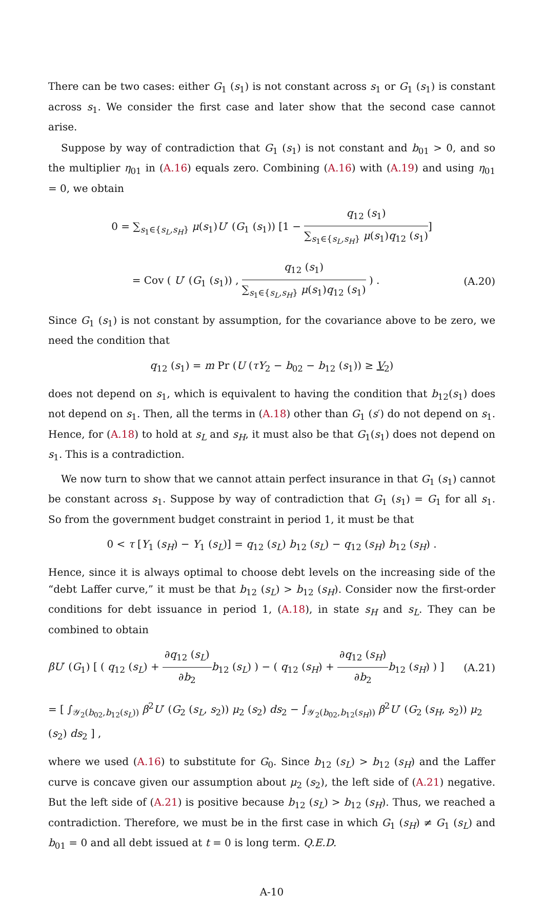There can be two cases: either G<sub>1</sub> (s<sub>1</sub>) is not constant across s<sub>1</sub> or G<sub>1</sub> (s<sub>1</sub>) is constant across s<sub>1</sub>. We consider the first case and later show that the second case cannot arise.
Suppose by way of contradiction that G<sub>1</sub> (s<sub>1</sub>) is not constant and b<sub>01</sub> > 0, and so the multiplier η<sub>01</sub> in (A.16) equals zero. Combining (A.16) with (A.19) and using η<sub>01</sub> = 0, we obtain
0 = ∑<sub>s<sub>1</sub>∈{s<sub>L</sub>,s<sub>H</sub>}</sub> μ(s<sub>1</sub>)U′ (G<sub>1</sub> (s<sub>1</sub>)) [1 − q<sub>12</sub> (s<sub>1</sub>) ∑<sub>s<sub>1</sub>∈{s<sub>L</sub>,s<sub>H</sub>}</sub> μ(s<sub>1</sub>)q<sub>12</sub> (s<sub>1</sub>)]
= Cov ( U′ (G<sub>1</sub> (s<sub>1</sub>)) , q<sub>12</sub> (s<sub>1</sub>) ∑<sub>s<sub>1</sub>∈{s<sub>L</sub>,s<sub>H</sub>}</sub> μ(s<sub>1</sub>)q<sub>12</sub> (s<sub>1</sub>) ) .
(A.20)
Since G<sub>1</sub> (s<sub>1</sub>) is not constant by assumption, for the covariance above to be zero, we need the condition that
q<sub>12</sub> (s<sub>1</sub>) = m Pr (U (τY<sub>2</sub> − b<sub>02</sub> − b<sub>12</sub> (s<sub>1</sub>)) ≥ V<sub>2</sub>)
does not depend on s<sub>1</sub>, which is equivalent to having the condition that b<sub>12</sub>(s<sub>1</sub>) does not depend on s<sub>1</sub>. Then, all the terms in (A.18) other than G<sub>1</sub> (s′) do not depend on s<sub>1</sub>. Hence, for (A.18) to hold at s<sub>L</sub> and s<sub>H</sub>, it must also be that G<sub>1</sub>(s<sub>1</sub>) does not depend on s<sub>1</sub>. This is a contradiction.
We now turn to show that we cannot attain perfect insurance in that G<sub>1</sub> (s<sub>1</sub>) cannot be constant across s<sub>1</sub>. Suppose by way of contradiction that G<sub>1</sub> (s<sub>1</sub>) = G<sub>1</sub> for all s<sub>1</sub>. So from the government budget constraint in period 1, it must be that
0 < τ [Y<sub>1</sub> (s<sub>H</sub>) − Y<sub>1</sub> (s<sub>L</sub>)] = q<sub>12</sub> (s<sub>L</sub>) b<sub>12</sub> (s<sub>L</sub>) − q<sub>12</sub> (s<sub>H</sub>) b<sub>12</sub> (s<sub>H</sub>) .
Hence, since it is always optimal to choose debt levels on the increasing side of the “debt Laffer curve,” it must be that b<sub>12</sub> (s<sub>L</sub>) > b<sub>12</sub> (s<sub>H</sub>). Consider now the first-order conditions for debt issuance in period 1, (A.18), in state s<sub>H</sub> and s<sub>L</sub>. They can be combined to obtain
βU′ (G<sub>1</sub>) [ ( q<sub>12</sub> (s<sub>L</sub>) + ∂q<sub>12</sub> (s<sub>L</sub>) ∂b<sub>2</sub> b<sub>12</sub> (s<sub>L</sub>) ) − ( q<sub>12</sub> (s<sub>H</sub>) + ∂q<sub>12</sub> (s<sub>H</sub>) ∂b<sub>2</sub> b<sub>12</sub> (s<sub>H</sub>) ) ]
(A.21)
= [ ∫<sub>𝒴<sub>2</sub>(b<sub>02</sub>,b<sub>12</sub>(s<sub>L</sub>))</sub> β<sup>2</sup>U′ (G<sub>2</sub> (s<sub>L</sub>, s<sub>2</sub>)) μ<sub>2</sub> (s<sub>2</sub>) ds<sub>2</sub> − ∫<sub>𝒴<sub>2</sub>(b<sub>02</sub>,b<sub>12</sub>(s<sub>H</sub>))</sub> β<sup>2</sup>U′ (G<sub>2</sub> (s<sub>H</sub>, s<sub>2</sub>)) μ<sub>2</sub> (s<sub>2</sub>) ds<sub>2</sub> ] ,
where we used (A.16) to substitute for G<sub>0</sub>. Since b<sub>12</sub> (s<sub>L</sub>) > b<sub>12</sub> (s<sub>H</sub>) and the Laffer curve is concave given our assumption about μ<sub>2</sub> (s<sub>2</sub>), the left side of (A.21) negative. But the left side of (A.21) is positive because b<sub>12</sub> (s<sub>L</sub>) > b<sub>12</sub> (s<sub>H</sub>). Thus, we reached a contradiction. Therefore, we must be in the first case in which G<sub>1</sub> (s<sub>H</sub>) ≠ G<sub>1</sub> (s<sub>L</sub>) and b<sub>01</sub> = 0 and all debt issued at t = 0 is long term. Q.E.D.
A-10